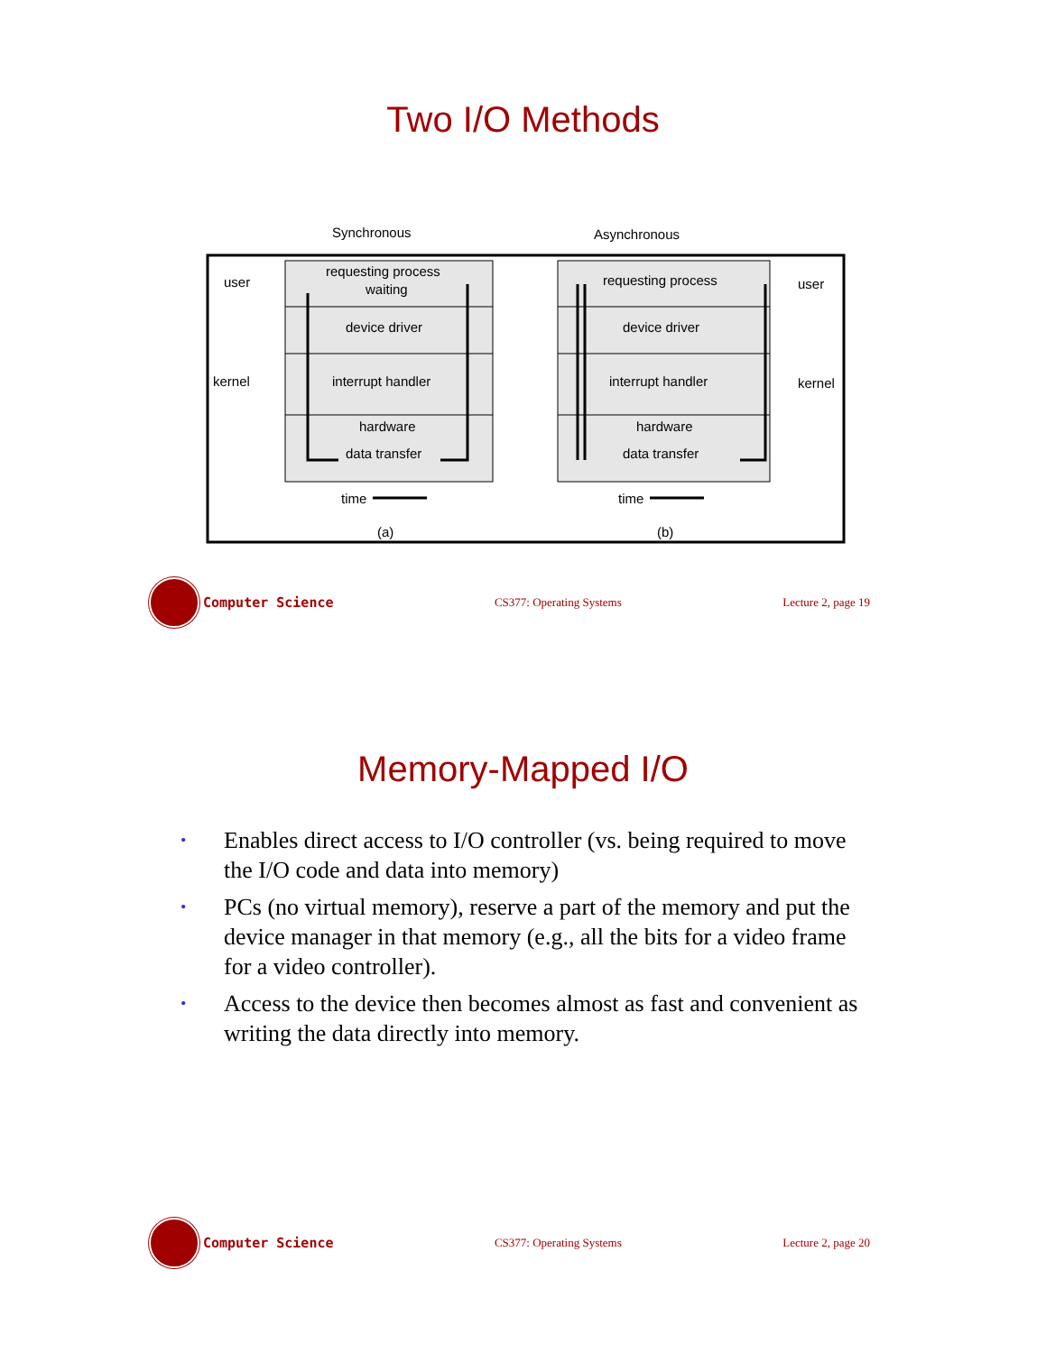Two I/O Methods
Synchronous
Asynchronous
requesting process
waiting
device driver
interrupt handler
hardware
data transfer
requesting process
device driver
interrupt handler
hardware
data transfer
user
kernel
user
kernel
time
time
(a)
(b)
Computer Science
CS377: Operating Systems Lecture 2, page 19
Memory-Mapped I/O
• Enables direct access to I/O controller (vs. being required to move the I/O code and data into memory)
• PCs (no virtual memory), reserve a part of the memory and put the device manager in that memory (e.g., all the bits for a video frame for a video controller).
• Access to the device then becomes almost as fast and convenient as writing the data directly into memory.
Computer Science
CS377: Operating Systems Lecture 2, page 20